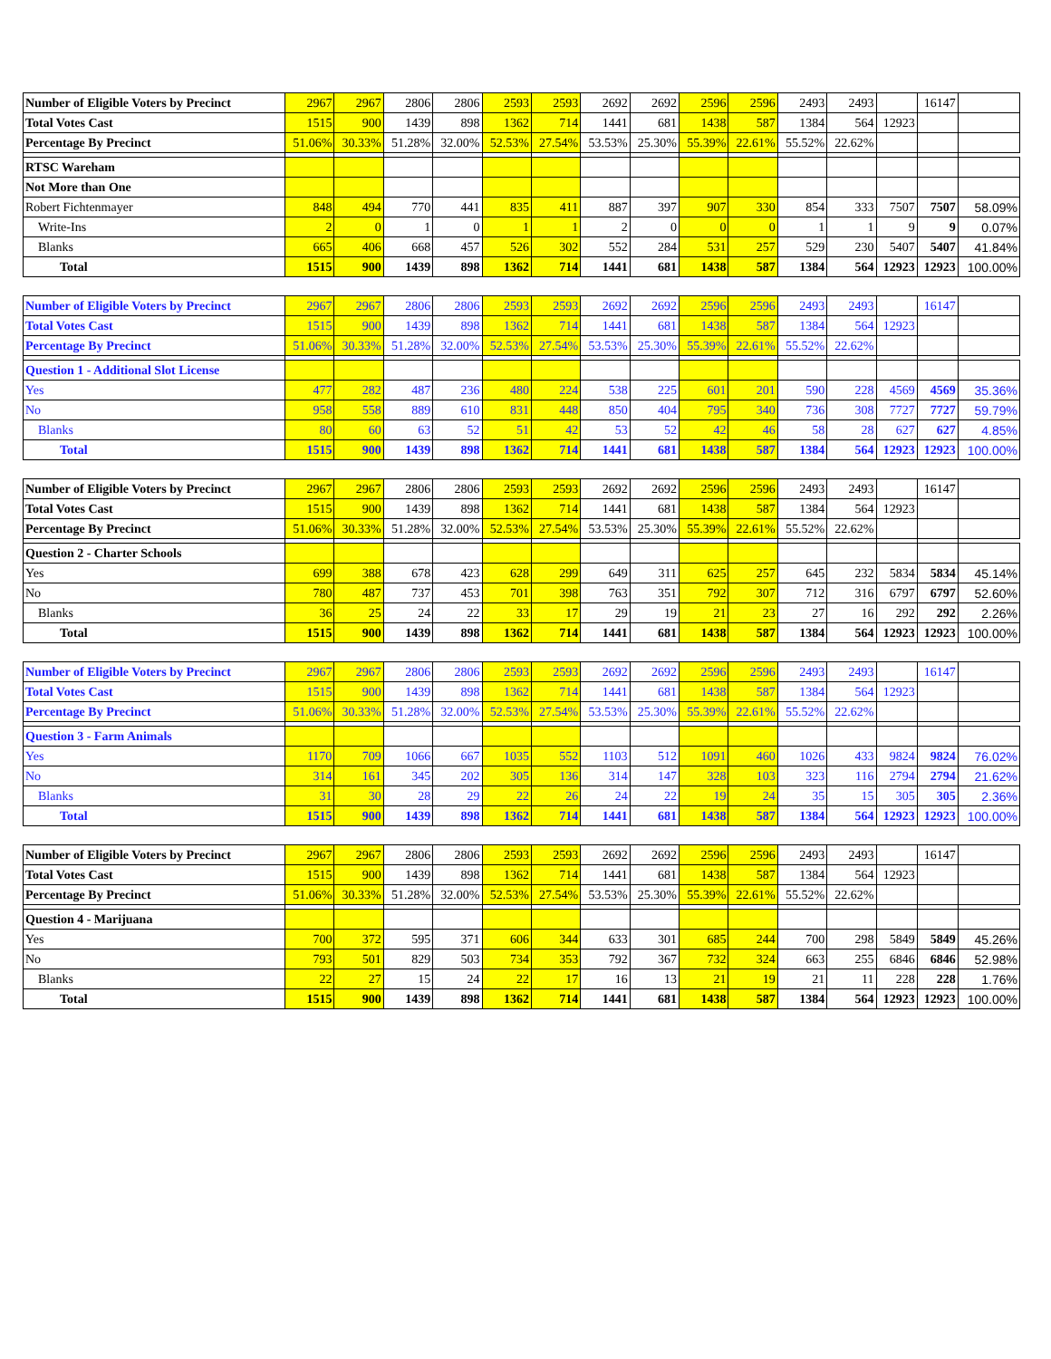| Number of Eligible Voters by Precinct | 2967 | 2967 | 2806 | 2806 | 2593 | 2593 | 2692 | 2692 | 2596 | 2596 | 2493 | 2493 | | 16147 | |
| Total Votes Cast | 1515 | 900 | 1439 | 898 | 1362 | 714 | 1441 | 681 | 1438 | 587 | 1384 | 564 | 12923 | | |
| Percentage By Precinct | 51.06% | 30.33% | 51.28% | 32.00% | 52.53% | 27.54% | 53.53% | 25.30% | 55.39% | 22.61% | 55.52% | 22.62% | | | |
| RTSC Wareham | | | | | | | | | | | | | | | |
| Not More than One | | | | | | | | | | | | | | | |
| Robert Fichtenmayer | 848 | 494 | 770 | 441 | 835 | 411 | 887 | 397 | 907 | 330 | 854 | 333 | 7507 | 7507 | 58.09% |
| Write-Ins | 2 | 0 | 1 | 0 | 1 | 1 | 2 | 0 | 0 | 0 | 1 | 1 | 9 | 9 | 0.07% |
| Blanks | 665 | 406 | 668 | 457 | 526 | 302 | 552 | 284 | 531 | 257 | 529 | 230 | 5407 | 5407 | 41.84% |
| Total | 1515 | 900 | 1439 | 898 | 1362 | 714 | 1441 | 681 | 1438 | 587 | 1384 | 564 | 12923 | 12923 | 100.00% |
| Number of Eligible Voters by Precinct | 2967 | 2967 | 2806 | 2806 | 2593 | 2593 | 2692 | 2692 | 2596 | 2596 | 2493 | 2493 | | 16147 | |
| Total Votes Cast | 1515 | 900 | 1439 | 898 | 1362 | 714 | 1441 | 681 | 1438 | 587 | 1384 | 564 | 12923 | | |
| Percentage By Precinct | 51.06% | 30.33% | 51.28% | 32.00% | 52.53% | 27.54% | 53.53% | 25.30% | 55.39% | 22.61% | 55.52% | 22.62% | | | |
| Question 1 - Additional Slot License | | | | | | | | | | | | | | | |
| Yes | 477 | 282 | 487 | 236 | 480 | 224 | 538 | 225 | 601 | 201 | 590 | 228 | 4569 | 4569 | 35.36% |
| No | 958 | 558 | 889 | 610 | 831 | 448 | 850 | 404 | 795 | 340 | 736 | 308 | 7727 | 7727 | 59.79% |
| Blanks | 80 | 60 | 63 | 52 | 51 | 42 | 53 | 52 | 42 | 46 | 58 | 28 | 627 | 627 | 4.85% |
| Total | 1515 | 900 | 1439 | 898 | 1362 | 714 | 1441 | 681 | 1438 | 587 | 1384 | 564 | 12923 | 12923 | 100.00% |
| Number of Eligible Voters by Precinct | 2967 | 2967 | 2806 | 2806 | 2593 | 2593 | 2692 | 2692 | 2596 | 2596 | 2493 | 2493 | | 16147 | |
| Total Votes Cast | 1515 | 900 | 1439 | 898 | 1362 | 714 | 1441 | 681 | 1438 | 587 | 1384 | 564 | 12923 | | |
| Percentage By Precinct | 51.06% | 30.33% | 51.28% | 32.00% | 52.53% | 27.54% | 53.53% | 25.30% | 55.39% | 22.61% | 55.52% | 22.62% | | | |
| Question 2 - Charter Schools | | | | | | | | | | | | | | | |
| Yes | 699 | 388 | 678 | 423 | 628 | 299 | 649 | 311 | 625 | 257 | 645 | 232 | 5834 | 5834 | 45.14% |
| No | 780 | 487 | 737 | 453 | 701 | 398 | 763 | 351 | 792 | 307 | 712 | 316 | 6797 | 6797 | 52.60% |
| Blanks | 36 | 25 | 24 | 22 | 33 | 17 | 29 | 19 | 21 | 23 | 27 | 16 | 292 | 292 | 2.26% |
| Total | 1515 | 900 | 1439 | 898 | 1362 | 714 | 1441 | 681 | 1438 | 587 | 1384 | 564 | 12923 | 12923 | 100.00% |
| Number of Eligible Voters by Precinct | 2967 | 2967 | 2806 | 2806 | 2593 | 2593 | 2692 | 2692 | 2596 | 2596 | 2493 | 2493 | | 16147 | |
| Total Votes Cast | 1515 | 900 | 1439 | 898 | 1362 | 714 | 1441 | 681 | 1438 | 587 | 1384 | 564 | 12923 | | |
| Percentage By Precinct | 51.06% | 30.33% | 51.28% | 32.00% | 52.53% | 27.54% | 53.53% | 25.30% | 55.39% | 22.61% | 55.52% | 22.62% | | | |
| Question 3 - Farm Animals | | | | | | | | | | | | | | | |
| Yes | 1170 | 709 | 1066 | 667 | 1035 | 552 | 1103 | 512 | 1091 | 460 | 1026 | 433 | 9824 | 9824 | 76.02% |
| No | 314 | 161 | 345 | 202 | 305 | 136 | 314 | 147 | 328 | 103 | 323 | 116 | 2794 | 2794 | 21.62% |
| Blanks | 31 | 30 | 28 | 29 | 22 | 26 | 24 | 22 | 19 | 24 | 35 | 15 | 305 | 305 | 2.36% |
| Total | 1515 | 900 | 1439 | 898 | 1362 | 714 | 1441 | 681 | 1438 | 587 | 1384 | 564 | 12923 | 12923 | 100.00% |
| Number of Eligible Voters by Precinct | 2967 | 2967 | 2806 | 2806 | 2593 | 2593 | 2692 | 2692 | 2596 | 2596 | 2493 | 2493 | | 16147 | |
| Total Votes Cast | 1515 | 900 | 1439 | 898 | 1362 | 714 | 1441 | 681 | 1438 | 587 | 1384 | 564 | 12923 | | |
| Percentage By Precinct | 51.06% | 30.33% | 51.28% | 32.00% | 52.53% | 27.54% | 53.53% | 25.30% | 55.39% | 22.61% | 55.52% | 22.62% | | | |
| Question 4 - Marijuana | | | | | | | | | | | | | | | |
| Yes | 700 | 372 | 595 | 371 | 606 | 344 | 633 | 301 | 685 | 244 | 700 | 298 | 5849 | 5849 | 45.26% |
| No | 793 | 501 | 829 | 503 | 734 | 353 | 792 | 367 | 732 | 324 | 663 | 255 | 6846 | 6846 | 52.98% |
| Blanks | 22 | 27 | 15 | 24 | 22 | 17 | 16 | 13 | 21 | 19 | 21 | 11 | 228 | 228 | 1.76% |
| Total | 1515 | 900 | 1439 | 898 | 1362 | 714 | 1441 | 681 | 1438 | 587 | 1384 | 564 | 12923 | 12923 | 100.00% |